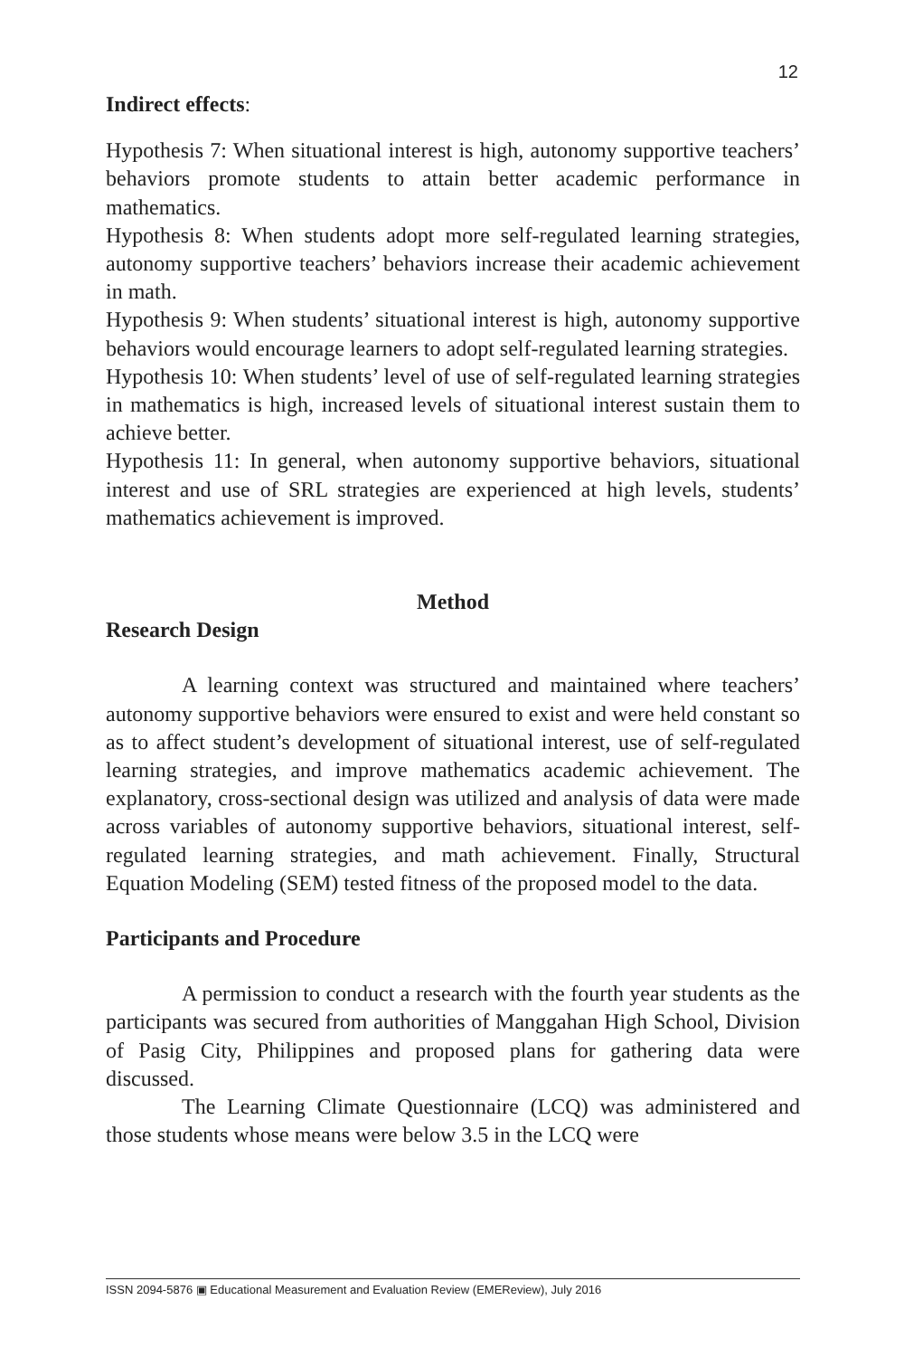12
Indirect effects:
Hypothesis 7: When situational interest is high, autonomy supportive teachers’ behaviors promote students to attain better academic performance in mathematics.
Hypothesis 8: When students adopt more self-regulated learning strategies, autonomy supportive teachers’ behaviors increase their academic achievement in math.
Hypothesis 9: When students’ situational interest is high, autonomy supportive behaviors would encourage learners to adopt self-regulated learning strategies.
Hypothesis 10: When students’ level of use of self-regulated learning strategies in mathematics is high, increased levels of situational interest sustain them to achieve better.
Hypothesis 11: In general, when autonomy supportive behaviors, situational interest and use of SRL strategies are experienced at high levels, students’ mathematics achievement is improved.
Method
Research Design
A learning context was structured and maintained where teachers’ autonomy supportive behaviors were ensured to exist and were held constant so as to affect student’s development of situational interest, use of self-regulated learning strategies, and improve mathematics academic achievement. The explanatory, cross-sectional design was utilized and analysis of data were made across variables of autonomy supportive behaviors, situational interest, self-regulated learning strategies, and math achievement. Finally, Structural Equation Modeling (SEM) tested fitness of the proposed model to the data.
Participants and Procedure
A permission to conduct a research with the fourth year students as the participants was secured from authorities of Manggahan High School, Division of Pasig City, Philippines and proposed plans for gathering data were discussed.
The Learning Climate Questionnaire (LCQ) was administered and those students whose means were below 3.5 in the LCQ were
ISSN 2094-5876 ▣ Educational Measurement and Evaluation Review (EMEReview), July 2016